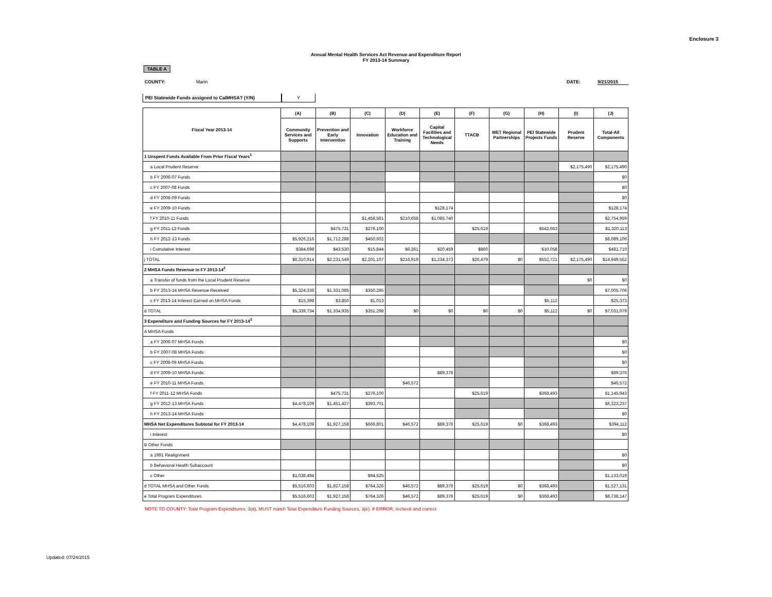Enclosure 3
Annual Mental Health Services Act Revenue and Expenditure Report
FY 2013-14 Summary
TABLE A
COUNTY: Marin DATE: 9/21/2015
PEI Statewide Funds assigned to CalMHSA? (Y/N) Y
| Fiscal Year 2013-14 | (A) | (B) | (C) | (D) | (E) | (F) | (G) | (H) | (I) | (J) |
| --- | --- | --- | --- | --- | --- | --- | --- | --- | --- | --- |
| | Community Services and Supports | Prevention and Early Intervention | Innovation | Workforce Education and Training | Capital Facilities and Technological Needs | TTACB | WET Regional Partnerships | PEI Statewide Projects Funds | Prudent Reserve | Total-All Components |
| 1 Unspent Funds Available From Prior Fiscal Years<sup>1</sup> | | | | | | | | | | |
| a Local Prudent Reserve | | | | | | | | | $2,175,490 | $2,175,490 |
| b FY 2006-07 Funds | | | | | | | | | | $0 |
| c FY 2007-08 Funds | | | | | | | | | | $0 |
| d FY 2008-09 Funds | | | | | | | | | | $0 |
| e FY 2009-10 Funds | | | | | $128,174 | | | | | $128,174 |
| f FY 2010-11 Funds | | | $1,458,561 | $210,658 | $1,085,740 | | | | | $2,754,959 |
| g FY 2011-12 Funds | | $475,731 | $276,100 | | | $25,619 | | $542,663 | | $1,320,113 |
| h FY 2012-13 Funds | $5,926,216 | $1,712,288 | $450,602 | | | | | | | $8,089,106 |
| i Cumulative Interest | $384,698 | $43,530 | $15,844 | $6,261 | $20,459 | $860 | | $10,058 | | $481,710 |
| j TOTAL | $6,310,914 | $2,231,549 | $2,201,107 | $216,919 | $1,234,373 | $26,479 | $0 | $552,721 | $2,175,490 | $14,949,552 |
| 2 MHSA Funds Revenue in FY 2013-14<sup>2</sup> | | | | | | | | | | |
| a Transfer of funds from the Local Prudent Reserve | | | | | | | | | $0 | $0 |
| b FY 2013-14 MHSA Revenue Received | $5,324,336 | $1,331,085 | $350,285 | | | | | | | $7,005,706 |
| c FY 2013-14 Interest Earned on MHSA Funds | $15,398 | $3,850 | $1,013 | | | | | $5,112 | | $25,373 |
| d TOTAL | $5,339,734 | $1,334,935 | $351,298 | $0 | $0 | $0 | $0 | $5,112 | $0 | $7,031,079 |
| 3 Expenditure and Funding Sources for FY 2013-14<sup>3</sup> | | | | | | | | | | |
| A MHSA Funds | | | | | | | | | | |
| a FY 2006-07 MHSA Funds | | | | | | | | | | $0 |
| b FY 2007-08 MHSA Funds | | | | | | | | | | $0 |
| c FY 2008-09 MHSA Funds | | | | | | | | | | $0 |
| d FY 2009-10 MHSA Funds | | | | | $89,376 | | | | | $89,376 |
| e FY 2010-11 MHSA Funds | | | | $46,572 | | | | | | $46,572 |
| f FY 2011-12 MHSA Funds | | $475,731 | $276,100 | | | $25,619 | | $368,493 | | $1,145,943 |
| g FY 2012-13 MHSA Funds | $4,478,109 | $1,451,427 | $393,701 | | | | | | | $6,323,237 |
| h FY 2013-14 MHSA Funds | | | | | | | | | | $0 |
| MHSA Net Expenditures Subtotal for FY 2013-14 | $4,478,109 | $1,927,158 | $669,801 | $46,572 | $89,376 | $25,619 | $0 | $368,493 | | $394,112 |
| i Interest | | | | | | | | | | $0 |
| B Other Funds | | | | | | | | | | |
| a 1991 Realignment | | | | | | | | | | $0 |
| b Behavioral Health Subaccount | | | | | | | | | | $0 |
| c Other | $1,038,494 | | $94,525 | | | | | | | $1,133,019 |
| d TOTAL MHSA and Other Funds | $5,516,603 | $1,927,158 | $764,326 | $46,572 | $89,376 | $25,619 | $0 | $368,493 | | $1,527,131 |
| e Total Program Expenditures | $5,516,603 | $1,927,158 | $764,326 | $46,572 | $89,376 | $25,619 | $0 | $368,493 | | $8,738,147 |
NOTE TO COUNTY: Total Program Expenditures, 3(d), MUST match Total Expenditure Funding Sources, 3(e). If ERROR, recheck and correct.
Updated: 07/24/2015